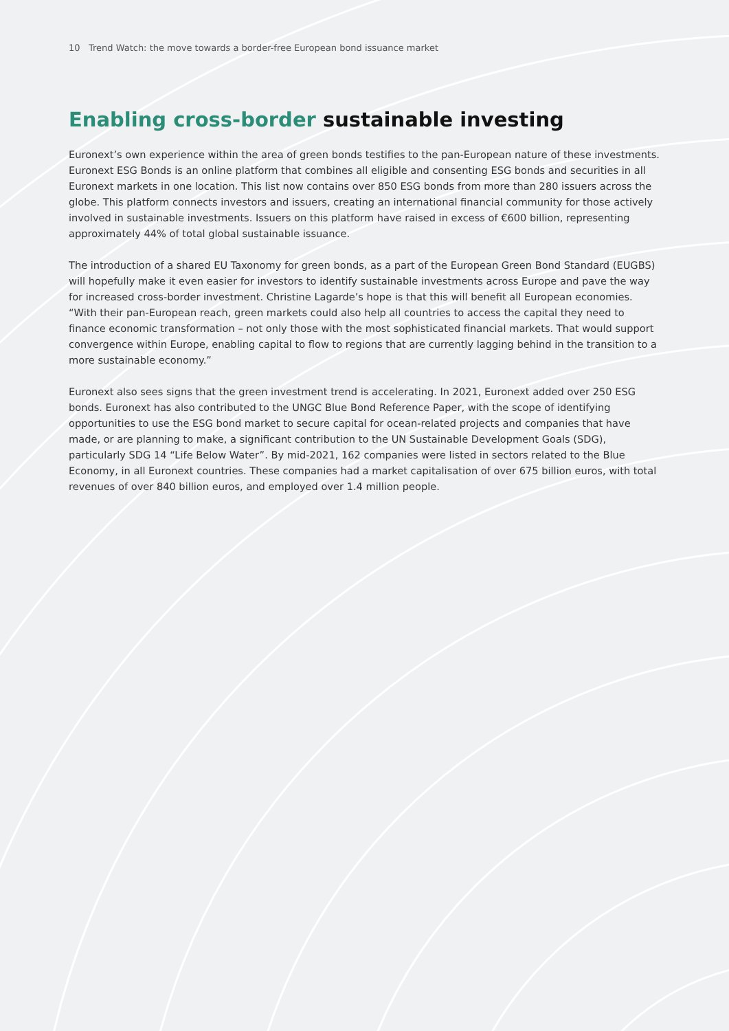10 Trend Watch: the move towards a border-free European bond issuance market
Enabling cross-border sustainable investing
Euronext’s own experience within the area of green bonds testifies to the pan-European nature of these investments. Euronext ESG Bonds is an online platform that combines all eligible and consenting ESG bonds and securities in all Euronext markets in one location. This list now contains over 850 ESG bonds from more than 280 issuers across the globe. This platform connects investors and issuers, creating an international financial community for those actively involved in sustainable investments. Issuers on this platform have raised in excess of €600 billion, representing approximately 44% of total global sustainable issuance.
The introduction of a shared EU Taxonomy for green bonds, as a part of the European Green Bond Standard (EUGBS) will hopefully make it even easier for investors to identify sustainable investments across Europe and pave the way for increased cross-border investment. Christine Lagarde’s hope is that this will benefit all European economies. “With their pan-European reach, green markets could also help all countries to access the capital they need to finance economic transformation – not only those with the most sophisticated financial markets. That would support convergence within Europe, enabling capital to flow to regions that are currently lagging behind in the transition to a more sustainable economy.”
Euronext also sees signs that the green investment trend is accelerating. In 2021, Euronext added over 250 ESG bonds. Euronext has also contributed to the UNGC Blue Bond Reference Paper, with the scope of identifying opportunities to use the ESG bond market to secure capital for ocean-related projects and companies that have made, or are planning to make, a significant contribution to the UN Sustainable Development Goals (SDG), particularly SDG 14 “Life Below Water”. By mid-2021, 162 companies were listed in sectors related to the Blue Economy, in all Euronext countries. These companies had a market capitalisation of over 675 billion euros, with total revenues of over 840 billion euros, and employed over 1.4 million people.